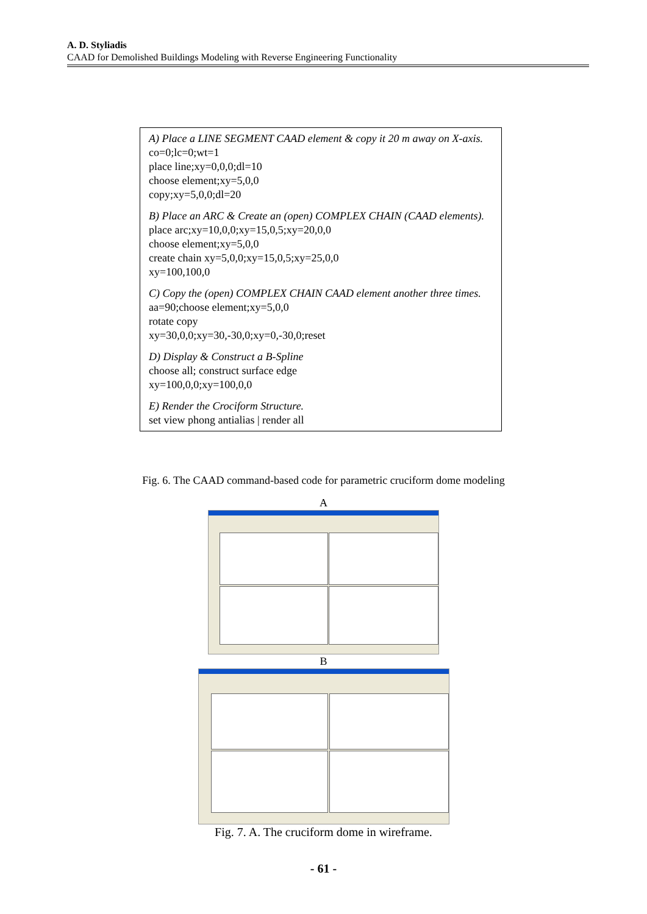A. D. Styliadis
CAAD for Demolished Buildings Modeling with Reverse Engineering Functionality
A) Place a LINE SEGMENT CAAD element & copy it 20 m away on X-axis.
co=0;lc=0;wt=1
place line;xy=0,0,0;dl=10
choose element;xy=5,0,0
copy;xy=5,0,0;dl=20
B) Place an ARC & Create an (open) COMPLEX CHAIN (CAAD elements).
place arc;xy=10,0,0;xy=15,0,5;xy=20,0,0
choose element;xy=5,0,0
create chain xy=5,0,0;xy=15,0,5;xy=25,0,0
xy=100,100,0
C) Copy the (open) COMPLEX CHAIN CAAD element another three times.
aa=90;choose element;xy=5,0,0
rotate copy
xy=30,0,0;xy=30,-30,0;xy=0,-30,0;reset
D) Display & Construct a B-Spline
choose all; construct surface edge
xy=100,0,0;xy=100,0,0
E) Render the Crociform Structure.
set view phong antialias | render all
Fig. 6. The CAAD command-based code for parametric cruciform dome modeling
A
B
Fig. 7. A. The cruciform dome in wireframe.
- 61 -